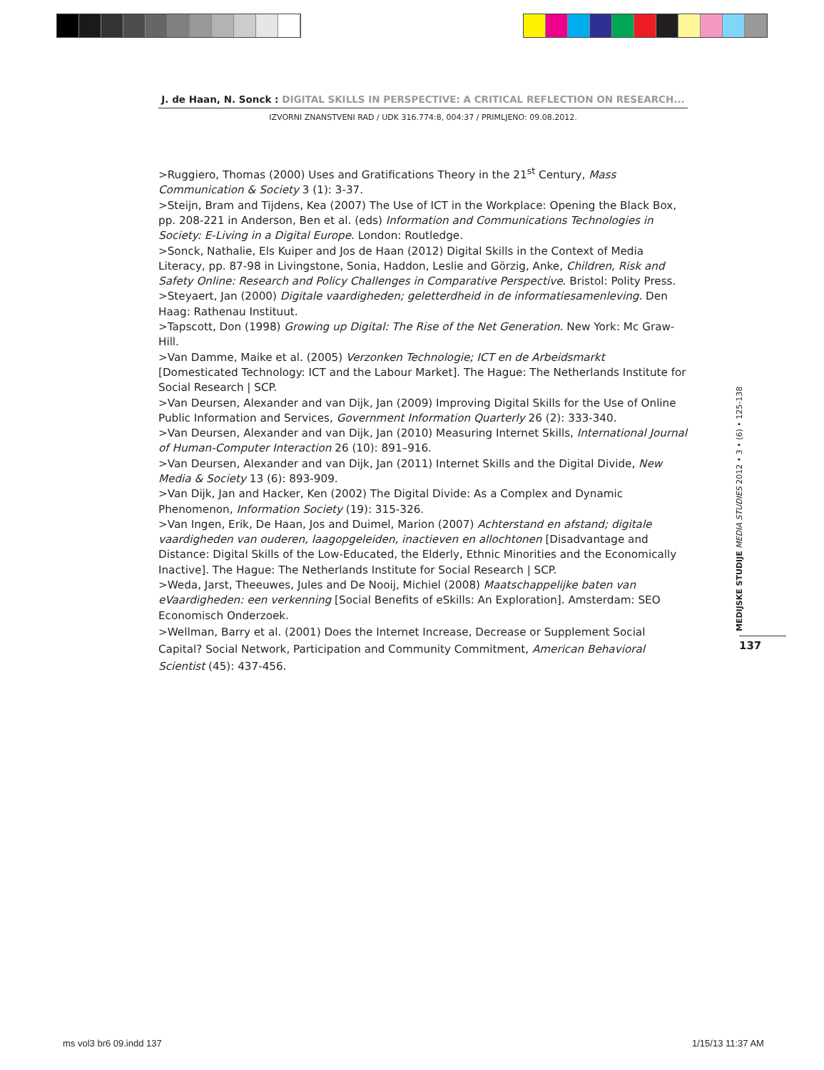J. de Haan, N. Sonck : DIGITAL SKILLS IN PERSPECTIVE: A CRITICAL REFLECTION ON RESEARCH...
IZVORNI ZNANSTVENI RAD / UDK 316.774:8, 004:37 / PRIMLJENO: 09.08.2012.
>Ruggiero, Thomas (2000) Uses and Gratifications Theory in the 21<sup>st</sup> Century, Mass Communication & Society 3 (1): 3-37.
>Steijn, Bram and Tijdens, Kea (2007) The Use of ICT in the Workplace: Opening the Black Box, pp. 208-221 in Anderson, Ben et al. (eds) Information and Communications Technologies in Society: E-Living in a Digital Europe. London: Routledge.
>Sonck, Nathalie, Els Kuiper and Jos de Haan (2012) Digital Skills in the Context of Media Literacy, pp. 87-98 in Livingstone, Sonia, Haddon, Leslie and Görzig, Anke, Children, Risk and Safety Online: Research and Policy Challenges in Comparative Perspective. Bristol: Polity Press.
>Steyaert, Jan (2000) Digitale vaardigheden; geletterdheid in de informatiesamenleving. Den Haag: Rathenau Instituut.
>Tapscott, Don (1998) Growing up Digital: The Rise of the Net Generation. New York: Mc Graw-Hill.
>Van Damme, Maike et al. (2005) Verzonken Technologie; ICT en de Arbeidsmarkt [Domesticated Technology: ICT and the Labour Market]. The Hague: The Netherlands Institute for Social Research | SCP.
>Van Deursen, Alexander and van Dijk, Jan (2009) Improving Digital Skills for the Use of Online Public Information and Services, Government Information Quarterly 26 (2): 333-340.
>Van Deursen, Alexander and van Dijk, Jan (2010) Measuring Internet Skills, International Journal of Human-Computer Interaction 26 (10): 891–916.
>Van Deursen, Alexander and van Dijk, Jan (2011) Internet Skills and the Digital Divide, New Media & Society 13 (6): 893-909.
>Van Dijk, Jan and Hacker, Ken (2002) The Digital Divide: As a Complex and Dynamic Phenomenon, Information Society (19): 315-326.
>Van Ingen, Erik, De Haan, Jos and Duimel, Marion (2007) Achterstand en afstand; digitale vaardigheden van ouderen, laagopgeleiden, inactieven en allochtonen [Disadvantage and Distance: Digital Skills of the Low-Educated, the Elderly, Ethnic Minorities and the Economically Inactive]. The Hague: The Netherlands Institute for Social Research | SCP.
>Weda, Jarst, Theeuwes, Jules and De Nooij, Michiel (2008) Maatschappelijke baten van eVaardigheden: een verkenning [Social Benefits of eSkills: An Exploration]. Amsterdam: SEO Economisch Onderzoek.
>Wellman, Barry et al. (2001) Does the Internet Increase, Decrease or Supplement Social Capital? Social Network, Participation and Community Commitment, American Behavioral Scientist (45): 437-456.
MEDIJSKE STUDIJE MEDIA STUDIES 2012 • 3 • (6) • 125-138
137
ms vol3 br6 09.indd 137 1/15/13 11:37 AM